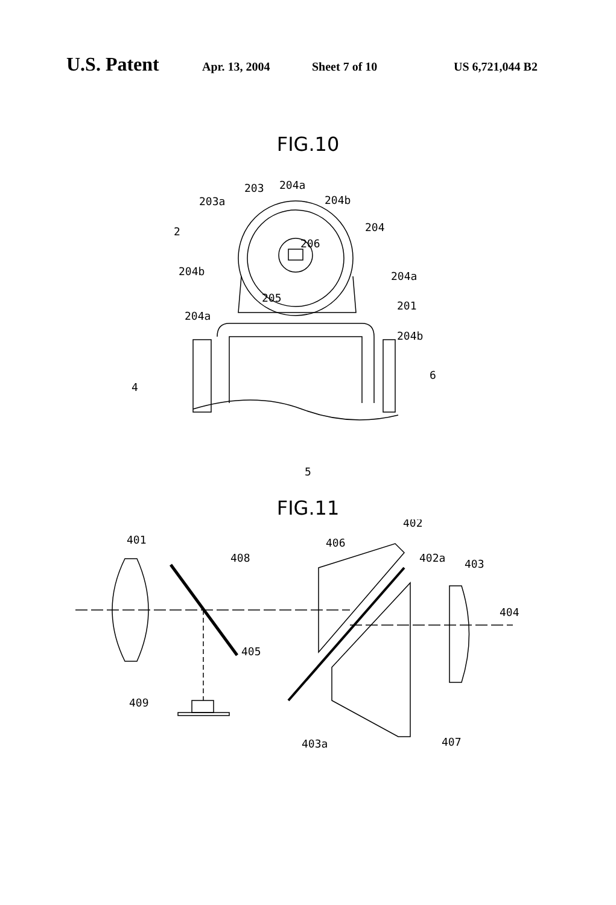U.S. Patent Apr. 13, 2004 Sheet 7 of 10 US 6,721,044 B2
FIG.10
203
204a
204b
203a
204
2
206
204b
204a
205
201
204a
204b
4
6
5
FIG.11
401
408
405
409
406
402
402a
403
404
403a
407